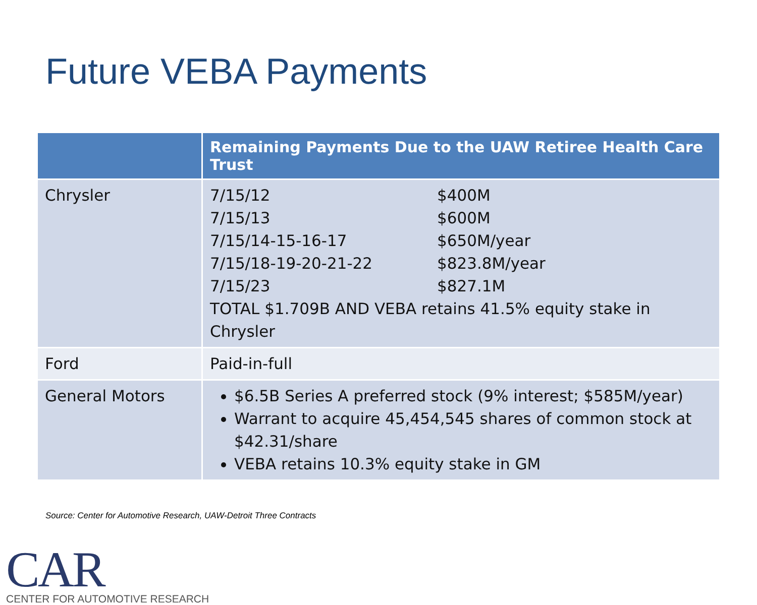Future VEBA Payments
| | Remaining Payments Due to the UAW Retiree Health Care Trust |
| --- | --- |
| Chrysler | 7/15/12 $400M 7/15/13 $600M 7/15/14-15-16-17 $650M/year 7/15/18-19-20-21-22 $823.8M/year 7/15/23 $827.1M TOTAL $1.709B AND VEBA retains 41.5% equity stake in Chrysler |
| Ford | Paid-in-full |
| General Motors | $6.5B Series A preferred stock (9% interest; $585M/year) Warrant to acquire 45,454,545 shares of common stock at $42.31/share VEBA retains 10.3% equity stake in GM |
Source: Center for Automotive Research, UAW-Detroit Three Contracts
CAR
CENTER FOR AUTOMOTIVE RESEARCH